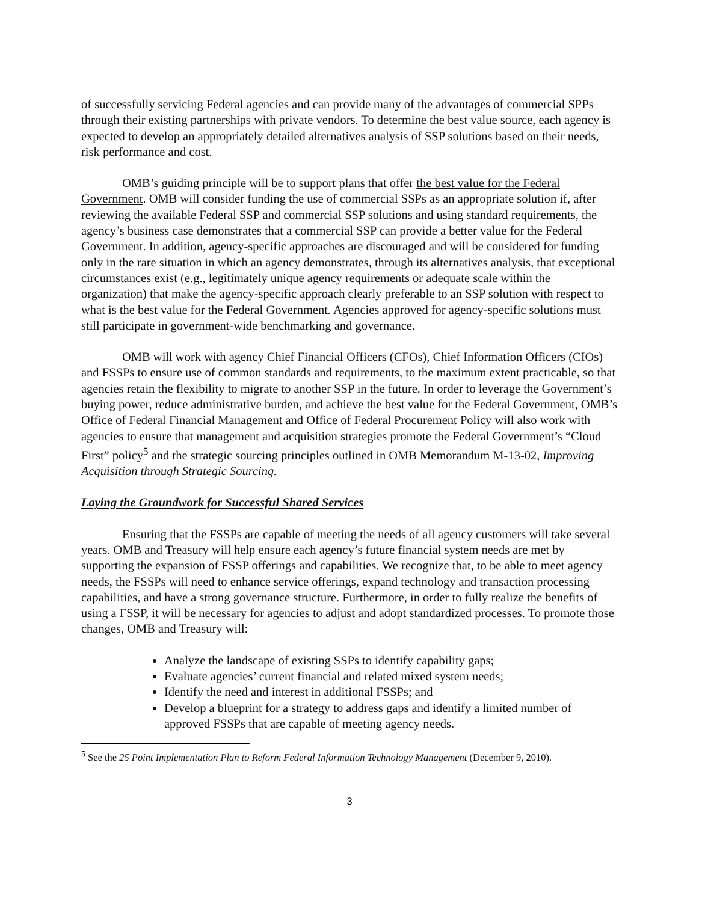of successfully servicing Federal agencies and can provide many of the advantages of commercial SPPs through their existing partnerships with private vendors. To determine the best value source, each agency is expected to develop an appropriately detailed alternatives analysis of SSP solutions based on their needs, risk performance and cost.
OMB’s guiding principle will be to support plans that offer the best value for the Federal Government. OMB will consider funding the use of commercial SSPs as an appropriate solution if, after reviewing the available Federal SSP and commercial SSP solutions and using standard requirements, the agency’s business case demonstrates that a commercial SSP can provide a better value for the Federal Government. In addition, agency-specific approaches are discouraged and will be considered for funding only in the rare situation in which an agency demonstrates, through its alternatives analysis, that exceptional circumstances exist (e.g., legitimately unique agency requirements or adequate scale within the organization) that make the agency-specific approach clearly preferable to an SSP solution with respect to what is the best value for the Federal Government. Agencies approved for agency-specific solutions must still participate in government-wide benchmarking and governance.
OMB will work with agency Chief Financial Officers (CFOs), Chief Information Officers (CIOs) and FSSPs to ensure use of common standards and requirements, to the maximum extent practicable, so that agencies retain the flexibility to migrate to another SSP in the future. In order to leverage the Government’s buying power, reduce administrative burden, and achieve the best value for the Federal Government, OMB’s Office of Federal Financial Management and Office of Federal Procurement Policy will also work with agencies to ensure that management and acquisition strategies promote the Federal Government’s “Cloud First” policy<sup>5</sup> and the strategic sourcing principles outlined in OMB Memorandum M-13-02, Improving Acquisition through Strategic Sourcing.
Laying the Groundwork for Successful Shared Services
Ensuring that the FSSPs are capable of meeting the needs of all agency customers will take several years. OMB and Treasury will help ensure each agency’s future financial system needs are met by supporting the expansion of FSSP offerings and capabilities. We recognize that, to be able to meet agency needs, the FSSPs will need to enhance service offerings, expand technology and transaction processing capabilities, and have a strong governance structure. Furthermore, in order to fully realize the benefits of using a FSSP, it will be necessary for agencies to adjust and adopt standardized processes. To promote those changes, OMB and Treasury will:
Analyze the landscape of existing SSPs to identify capability gaps;
Evaluate agencies’ current financial and related mixed system needs;
Identify the need and interest in additional FSSPs; and
Develop a blueprint for a strategy to address gaps and identify a limited number of approved FSSPs that are capable of meeting agency needs.
<sup>5</sup> See the 25 Point Implementation Plan to Reform Federal Information Technology Management (December 9, 2010).
3